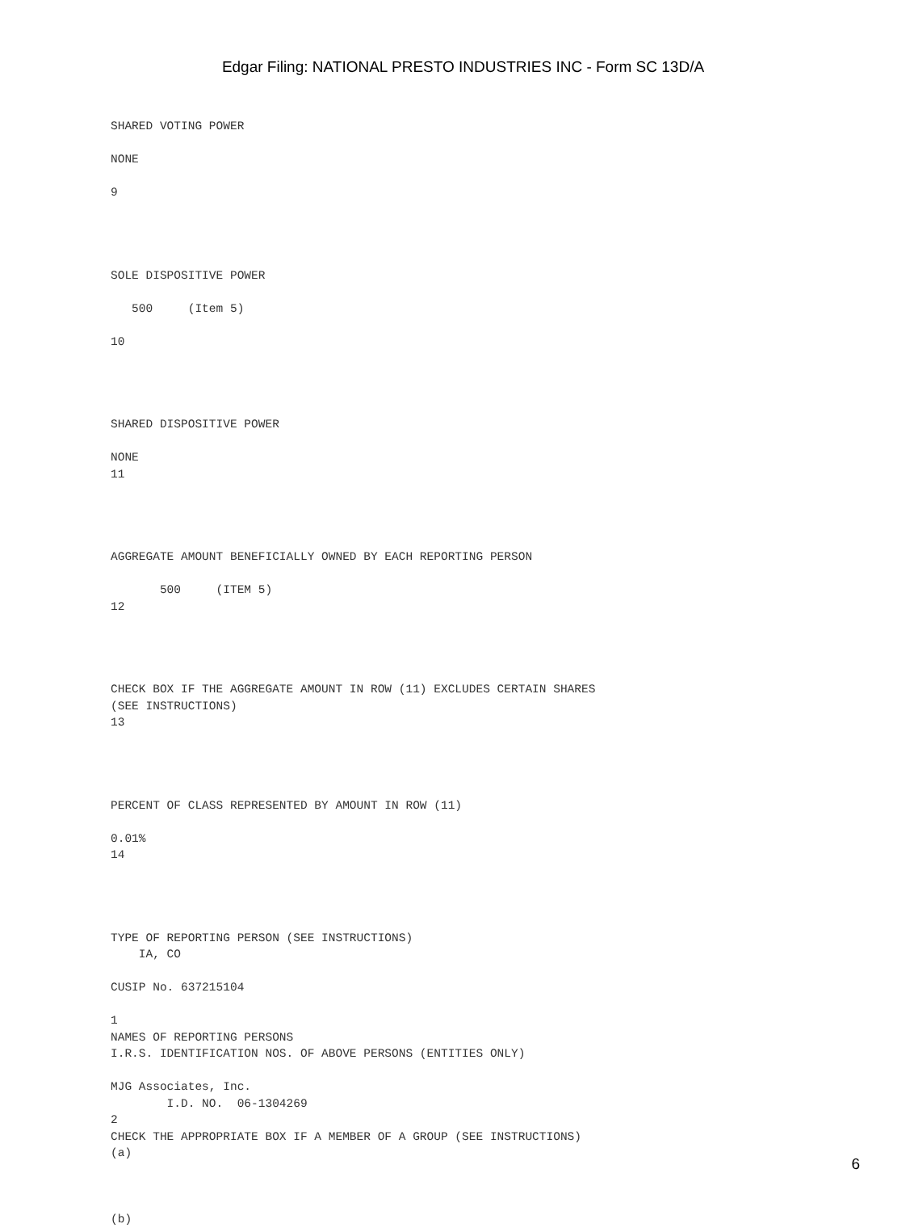Edgar Filing: NATIONAL PRESTO INDUSTRIES INC - Form SC 13D/A
SHARED VOTING POWER

NONE

9




SOLE DISPOSITIVE POWER

   500     (Item 5)

10




SHARED DISPOSITIVE POWER

NONE
11




AGGREGATE AMOUNT BENEFICIALLY OWNED BY EACH REPORTING PERSON

       500     (ITEM 5)
12




CHECK BOX IF THE AGGREGATE AMOUNT IN ROW (11) EXCLUDES CERTAIN SHARES
(SEE INSTRUCTIONS)
13




PERCENT OF CLASS REPRESENTED BY AMOUNT IN ROW (11)

0.01%
14




TYPE OF REPORTING PERSON (SEE INSTRUCTIONS)
    IA, CO

CUSIP No. 637215104

1
NAMES OF REPORTING PERSONS
I.R.S. IDENTIFICATION NOS. OF ABOVE PERSONS (ENTITIES ONLY)

MJG Associates, Inc.
        I.D. NO.  06-1304269
2
CHECK THE APPROPRIATE BOX IF A MEMBER OF A GROUP (SEE INSTRUCTIONS)
(a)



(b)
6